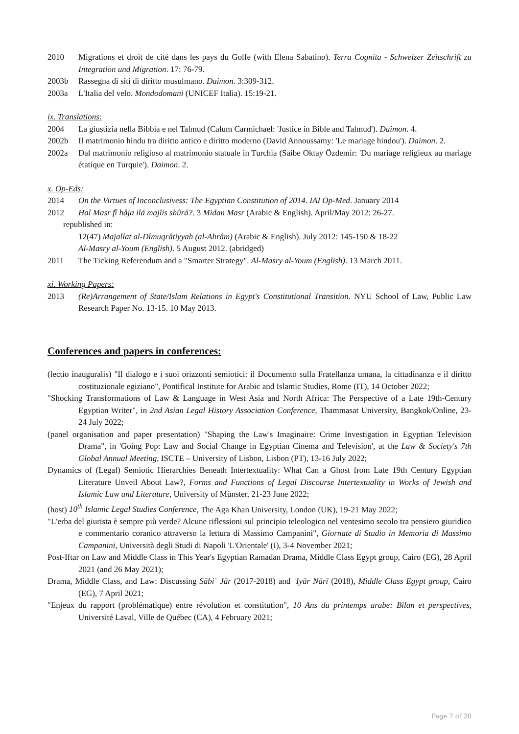2010 Migrations et droit de cité dans les pays du Golfe (with Elena Sabatino). Terra Cognita - Schweizer Zeitschrift zu Integration und Migration. 17: 76-79.
2003b Rassegna di siti di diritto musulmano. Daimon. 3:309-312.
2003a L'Italia del velo. Mondodomani (UNICEF Italia). 15:19-21.
ix. Translations:
2004 La giustizia nella Bibbia e nel Talmud (Calum Carmichael: 'Justice in Bible and Talmud'). Daimon. 4.
2002b Il matrimonio hindu tra diritto antico e diritto moderno (David Annoussamy: 'Le mariage hindou'). Daimon. 2.
2002a Dal matrimonio religioso al matrimonio statuale in Turchia (Saibe Oktay Özdemir: 'Du mariage religieux au mariage étatique en Turquie'). Daimon. 2.
x. Op-Eds:
2014 On the Virtues of Inconclusivess: The Egyptian Constitution of 2014. IAI Op-Med. January 2014
2012 Hal Masr fî hâja ilá majlis shûrá?. 3 Midan Masr (Arabic & English). April/May 2012: 26-27.
republished in:
12(47) Majallat al-Dîmuqrâtiyyah (al-Ahrâm) (Arabic & English). July 2012: 145-150 & 18-22
Al-Masry al-Youm (English). 5 August 2012. (abridged)
2011 The Ticking Referendum and a "Smarter Strategy". Al-Masry al-Youm (English). 13 March 2011.
xi. Working Papers:
2013 (Re)Arrangement of State/Islam Relations in Egypt's Constitutional Transition. NYU School of Law, Public Law Research Paper No. 13-15. 10 May 2013.
Conferences and papers in conferences:
(lectio inauguralis) "Il dialogo e i suoi orizzonti semiotici: il Documento sulla Fratellanza umana, la cittadinanza e il diritto costituzionale egiziano", Pontifical Institute for Arabic and Islamic Studies, Rome (IT), 14 October 2022;
"Shocking Transformations of Law & Language in West Asia and North Africa: The Perspective of a Late 19th-Century Egyptian Writer", in 2nd Asian Legal History Association Conference, Thammasat University, Bangkok/Online, 23-24 July 2022;
(panel organisation and paper presentation) "Shaping the Law's Imaginaire: Crime Investigation in Egyptian Television Drama", in 'Going Pop: Law and Social Change in Egyptian Cinema and Television', at the Law & Society's 7th Global Annual Meeting, ISCTE – University of Lisbon, Lisbon (PT), 13-16 July 2022;
Dynamics of (Legal) Semiotic Hierarchies Beneath Intertextuality: What Can a Ghost from Late 19th Century Egyptian Literature Unveil About Law?, Forms and Functions of Legal Discourse Intertextuality in Works of Jewish and Islamic Law and Literature, University of Münster, 21-23 June 2022;
(host) 10<sup>th</sup> Islamic Legal Studies Conference, The Aga Khan University, London (UK), 19-21 May 2022;
"L'erba del giurista è sempre più verde? Alcune riflessioni sul principio teleologico nel ventesimo secolo tra pensiero giuridico e commentario coranico attraverso la lettura di Massimo Campanini", Giornate di Studio in Memoria di Massimo Campanini, Università degli Studi di Napoli 'L'Orientale' (I), 3-4 November 2021;
Post-Iftar on Law and Middle Class in This Year's Egyptian Ramadan Drama, Middle Class Egypt group, Cairo (EG), 28 April 2021 (and 26 May 2021);
Drama, Middle Class, and Law: Discussing Sābiʿ Jār (2017-2018) and ʿIyār Nārī (2018), Middle Class Egypt group, Cairo (EG), 7 April 2021;
"Enjeux du rapport (problématique) entre révolution et constitution", 10 Ans du printemps arabe: Bilan et perspectives, Université Laval, Ville de Québec (CA), 4 February 2021;
Page 7 of 20